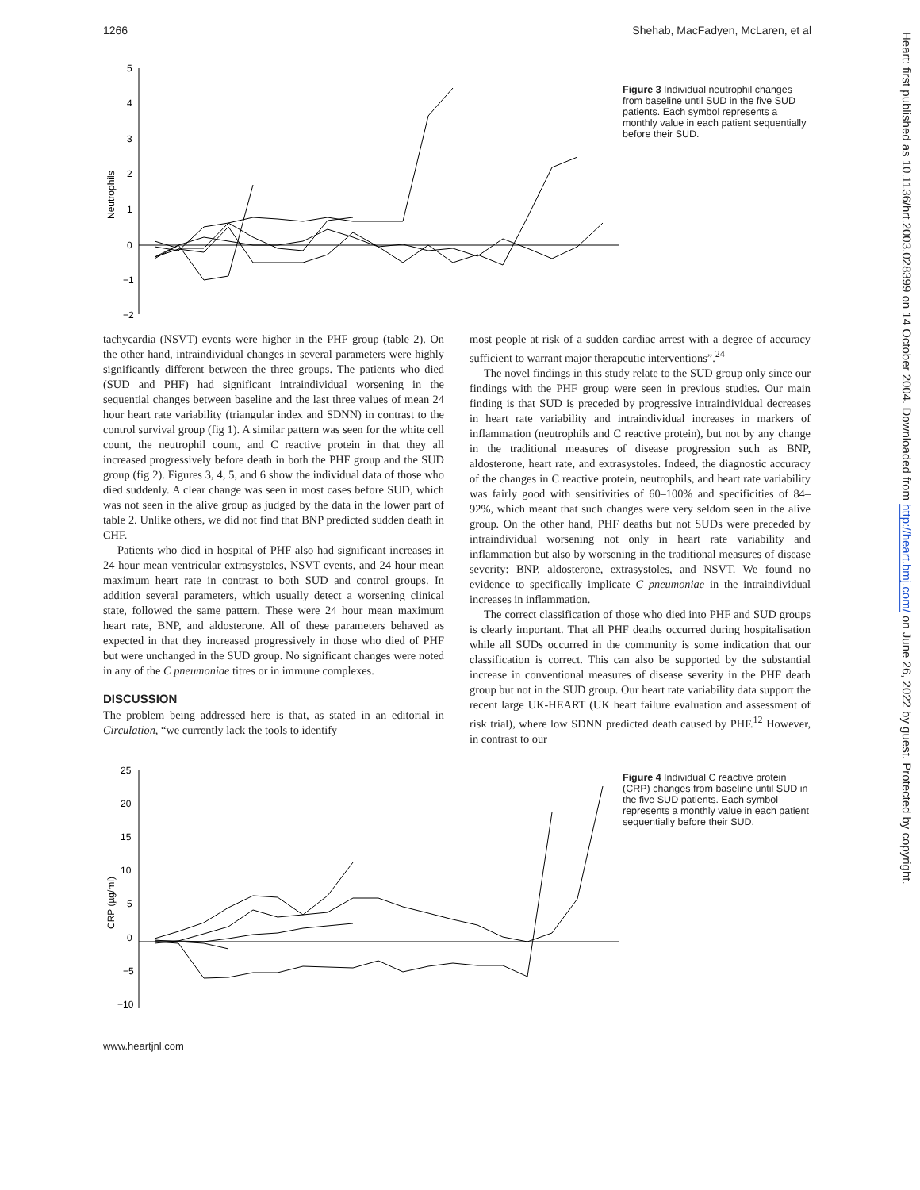1266 Shehab, MacFadyen, McLaren, et al
5
4
3
2
1
0
−1
−2
Neutrophils
Figure 3 Individual neutrophil changes from baseline until SUD in the five SUD patients. Each symbol represents a monthly value in each patient sequentially before their SUD.
tachycardia (NSVT) events were higher in the PHF group (table 2). On the other hand, intraindividual changes in several parameters were highly significantly different between the three groups. The patients who died (SUD and PHF) had significant intraindividual worsening in the sequential changes between baseline and the last three values of mean 24 hour heart rate variability (triangular index and SDNN) in contrast to the control survival group (fig 1). A similar pattern was seen for the white cell count, the neutrophil count, and C reactive protein in that they all increased progressively before death in both the PHF group and the SUD group (fig 2). Figures 3, 4, 5, and 6 show the individual data of those who died suddenly. A clear change was seen in most cases before SUD, which was not seen in the alive group as judged by the data in the lower part of table 2. Unlike others, we did not find that BNP predicted sudden death in CHF.
Patients who died in hospital of PHF also had significant increases in 24 hour mean ventricular extrasystoles, NSVT events, and 24 hour mean maximum heart rate in contrast to both SUD and control groups. In addition several parameters, which usually detect a worsening clinical state, followed the same pattern. These were 24 hour mean maximum heart rate, BNP, and aldosterone. All of these parameters behaved as expected in that they increased progressively in those who died of PHF but were unchanged in the SUD group. No significant changes were noted in any of the C pneumoniae titres or in immune complexes.
DISCUSSION
The problem being addressed here is that, as stated in an editorial in Circulation, “we currently lack the tools to identify
most people at risk of a sudden cardiac arrest with a degree of accuracy sufficient to warrant major therapeutic interventions”.<sup>24</sup>
The novel findings in this study relate to the SUD group only since our findings with the PHF group were seen in previous studies. Our main finding is that SUD is preceded by progressive intraindividual decreases in heart rate variability and intraindividual increases in markers of inflammation (neutrophils and C reactive protein), but not by any change in the traditional measures of disease progression such as BNP, aldosterone, heart rate, and extrasystoles. Indeed, the diagnostic accuracy of the changes in C reactive protein, neutrophils, and heart rate variability was fairly good with sensitivities of 60–100% and specificities of 84–92%, which meant that such changes were very seldom seen in the alive group. On the other hand, PHF deaths but not SUDs were preceded by intraindividual worsening not only in heart rate variability and inflammation but also by worsening in the traditional measures of disease severity: BNP, aldosterone, extrasystoles, and NSVT. We found no evidence to specifically implicate C pneumoniae in the intraindividual increases in inflammation.
The correct classification of those who died into PHF and SUD groups is clearly important. That all PHF deaths occurred during hospitalisation while all SUDs occurred in the community is some indication that our classification is correct. This can also be supported by the substantial increase in conventional measures of disease severity in the PHF death group but not in the SUD group. Our heart rate variability data support the recent large UK-HEART (UK heart failure evaluation and assessment of risk trial), where low SDNN predicted death caused by PHF.<sup>12</sup> However, in contrast to our
25
20
15
10
5
0
−5
−10
CRP (µg/ml)
Figure 4 Individual C reactive protein (CRP) changes from baseline until SUD in the five SUD patients. Each symbol represents a monthly value in each patient sequentially before their SUD.
www.heartjnl.com
Heart: first published as 10.1136/hrt.2003.028399 on 14 October 2004. Downloaded from http://heart.bmj.com/ on June 26, 2022 by guest. Protected by copyright.